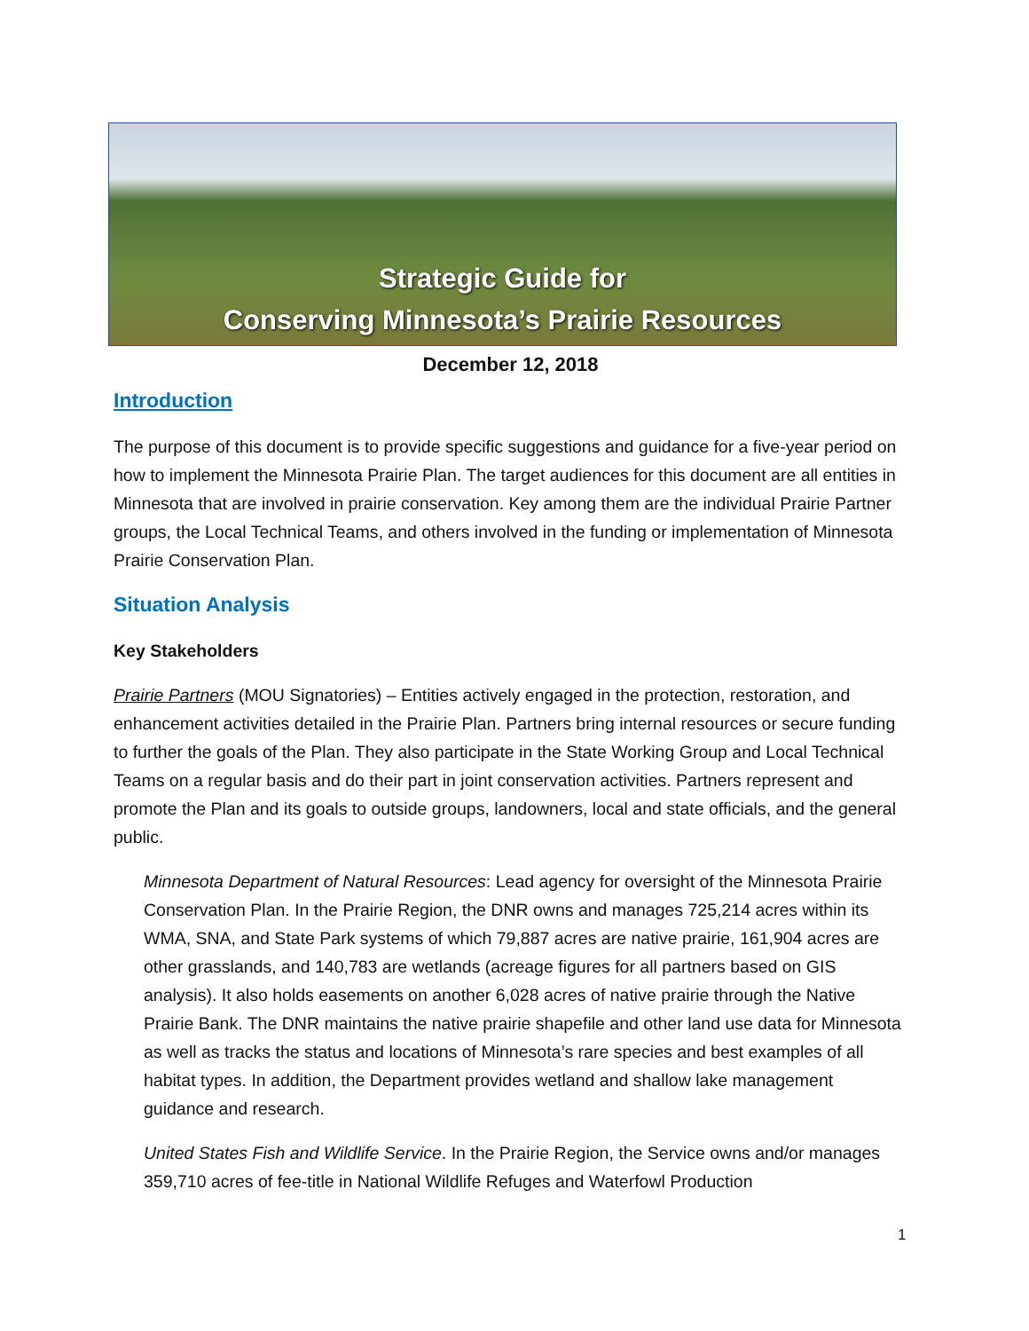Strategic Guide for
Conserving Minnesota’s Prairie Resources
December 12, 2018
Introduction
The purpose of this document is to provide specific suggestions and guidance for a five-year period on how to implement the Minnesota Prairie Plan. The target audiences for this document are all entities in Minnesota that are involved in prairie conservation. Key among them are the individual Prairie Partner groups, the Local Technical Teams, and others involved in the funding or implementation of Minnesota Prairie Conservation Plan.
Situation Analysis
Key Stakeholders
Prairie Partners (MOU Signatories) – Entities actively engaged in the protection, restoration, and enhancement activities detailed in the Prairie Plan. Partners bring internal resources or secure funding to further the goals of the Plan. They also participate in the State Working Group and Local Technical Teams on a regular basis and do their part in joint conservation activities. Partners represent and promote the Plan and its goals to outside groups, landowners, local and state officials, and the general public.
Minnesota Department of Natural Resources: Lead agency for oversight of the Minnesota Prairie Conservation Plan. In the Prairie Region, the DNR owns and manages 725,214 acres within its WMA, SNA, and State Park systems of which 79,887 acres are native prairie, 161,904 acres are other grasslands, and 140,783 are wetlands (acreage figures for all partners based on GIS analysis). It also holds easements on another 6,028 acres of native prairie through the Native Prairie Bank. The DNR maintains the native prairie shapefile and other land use data for Minnesota as well as tracks the status and locations of Minnesota’s rare species and best examples of all habitat types. In addition, the Department provides wetland and shallow lake management guidance and research.
United States Fish and Wildlife Service. In the Prairie Region, the Service owns and/or manages 359,710 acres of fee-title in National Wildlife Refuges and Waterfowl Production
1